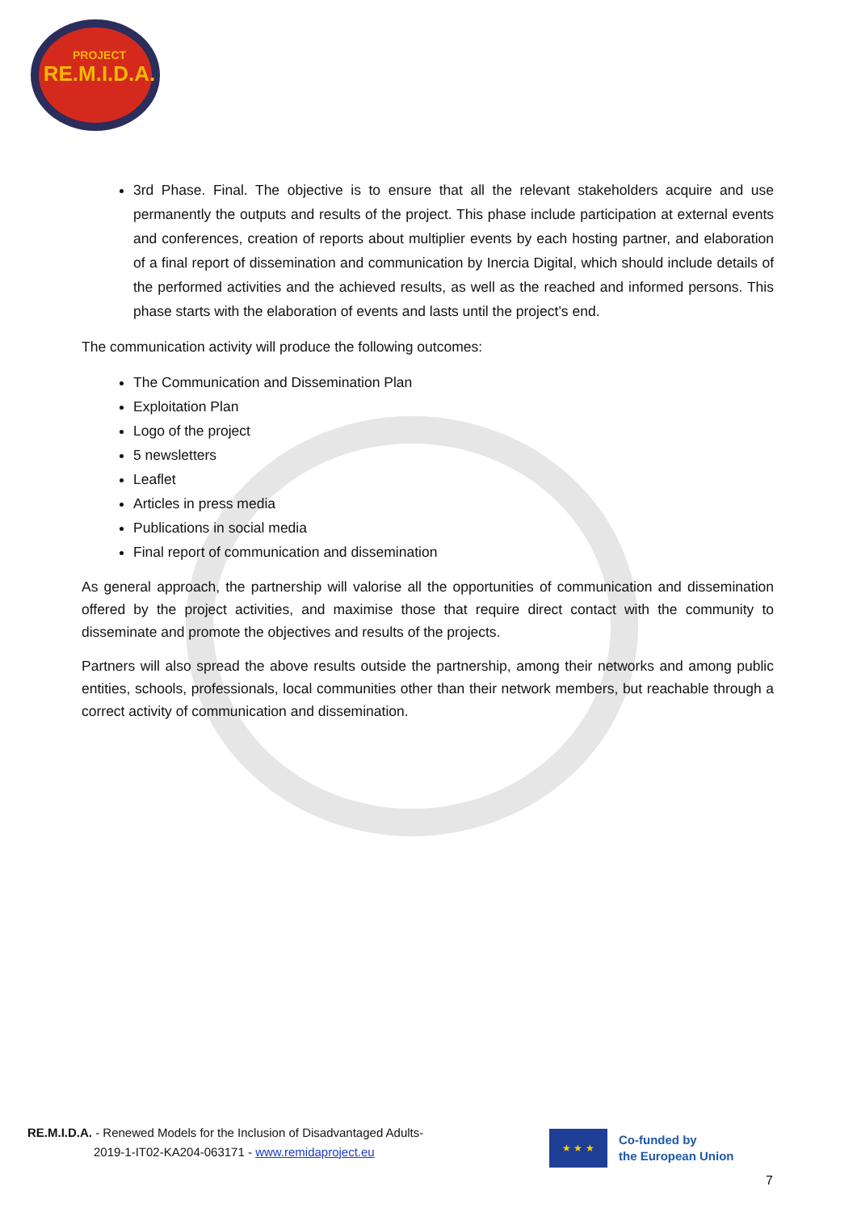PROJECT
RE.M.I.D.A.
3rd Phase. Final. The objective is to ensure that all the relevant stakeholders acquire and use permanently the outputs and results of the project. This phase include participation at external events and conferences, creation of reports about multiplier events by each hosting partner, and elaboration of a final report of dissemination and communication by Inercia Digital, which should include details of the performed activities and the achieved results, as well as the reached and informed persons. This phase starts with the elaboration of events and lasts until the project’s end.
The communication activity will produce the following outcomes:
The Communication and Dissemination Plan
Exploitation Plan
Logo of the project
5 newsletters
Leaflet
Articles in press media
Publications in social media
Final report of communication and dissemination
As general approach, the partnership will valorise all the opportunities of communication and dissemination offered by the project activities, and maximise those that require direct contact with the community to disseminate and promote the objectives and results of the projects.
Partners will also spread the above results outside the partnership, among their networks and among public entities, schools, professionals, local communities other than their network members, but reachable through a correct activity of communication and dissemination.
RE.M.I.D.A. - Renewed Models for the Inclusion of Disadvantaged Adults-
2019-1-IT02-KA204-063171 - www.remidaproject.eu
★ ★ ★
Co-funded by
the European Union
7